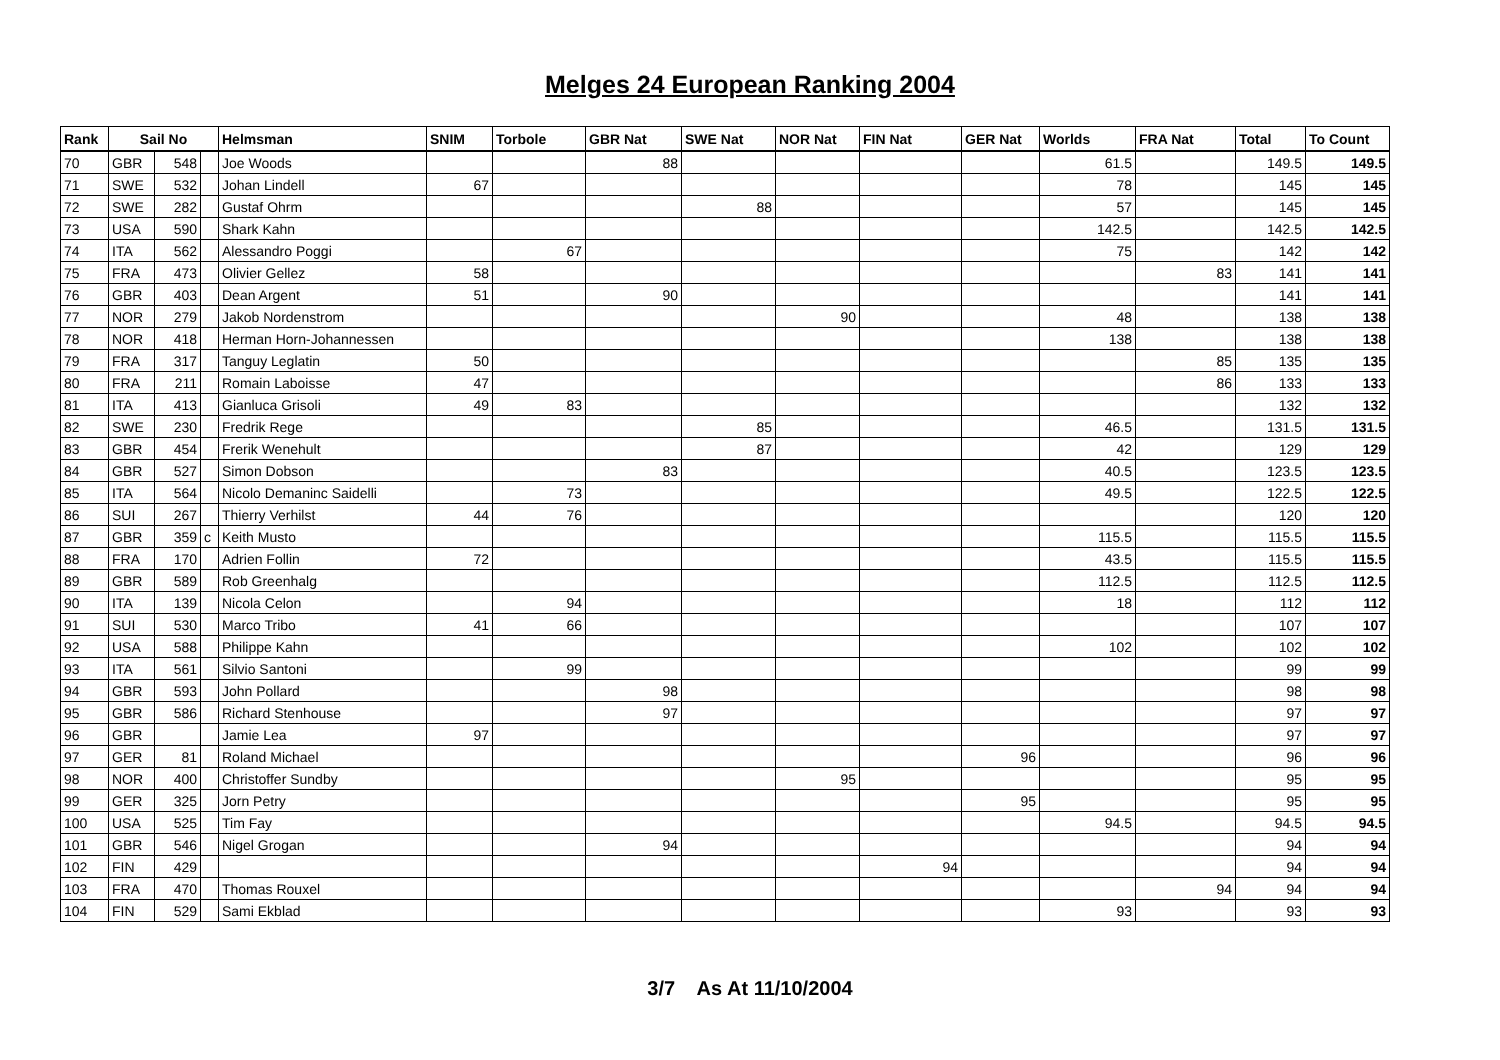Melges 24 European Ranking 2004
| Rank | Sail No | | | Helmsman | SNIM | Torbole | GBR Nat | SWE Nat | NOR Nat | FIN Nat | GER Nat | Worlds | FRA Nat | Total | To Count |
| --- | --- | --- | --- | --- | --- | --- | --- | --- | --- | --- | --- | --- | --- | --- | --- |
| 70 | GBR | 548 | | Joe Woods | | | 88 | | | | | 61.5 | | 149.5 | 149.5 |
| 71 | SWE | 532 | | Johan Lindell | 67 | | | | | | | 78 | | 145 | 145 |
| 72 | SWE | 282 | | Gustaf Ohrm | | | | 88 | | | | 57 | | 145 | 145 |
| 73 | USA | 590 | | Shark Kahn | | | | | | | | 142.5 | | 142.5 | 142.5 |
| 74 | ITA | 562 | | Alessandro Poggi | | 67 | | | | | | 75 | | 142 | 142 |
| 75 | FRA | 473 | | Olivier Gellez | 58 | | | | | | | | 83 | 141 | 141 |
| 76 | GBR | 403 | | Dean Argent | 51 | | 90 | | | | | | | 141 | 141 |
| 77 | NOR | 279 | | Jakob Nordenstrom | | | | | 90 | | | 48 | | 138 | 138 |
| 78 | NOR | 418 | | Herman Horn-Johannessen | | | | | | | | 138 | | 138 | 138 |
| 79 | FRA | 317 | | Tanguy Leglatin | 50 | | | | | | | | 85 | 135 | 135 |
| 80 | FRA | 211 | | Romain Laboisse | 47 | | | | | | | | 86 | 133 | 133 |
| 81 | ITA | 413 | | Gianluca Grisoli | 49 | 83 | | | | | | | | 132 | 132 |
| 82 | SWE | 230 | | Fredrik Rege | | | | 85 | | | | 46.5 | | 131.5 | 131.5 |
| 83 | GBR | 454 | | Frerik Wenehult | | | | 87 | | | | 42 | | 129 | 129 |
| 84 | GBR | 527 | | Simon Dobson | | | 83 | | | | | 40.5 | | 123.5 | 123.5 |
| 85 | ITA | 564 | | Nicolo Demaninc Saidelli | | 73 | | | | | | 49.5 | | 122.5 | 122.5 |
| 86 | SUI | 267 | | Thierry Verhilst | 44 | 76 | | | | | | | | 120 | 120 |
| 87 | GBR | 359 | c | Keith Musto | | | | | | | | 115.5 | | 115.5 | 115.5 |
| 88 | FRA | 170 | | Adrien Follin | 72 | | | | | | | 43.5 | | 115.5 | 115.5 |
| 89 | GBR | 589 | | Rob Greenhalg | | | | | | | | 112.5 | | 112.5 | 112.5 |
| 90 | ITA | 139 | | Nicola Celon | | 94 | | | | | | 18 | | 112 | 112 |
| 91 | SUI | 530 | | Marco Tribo | 41 | 66 | | | | | | | | 107 | 107 |
| 92 | USA | 588 | | Philippe Kahn | | | | | | | | 102 | | 102 | 102 |
| 93 | ITA | 561 | | Silvio Santoni | | 99 | | | | | | | | 99 | 99 |
| 94 | GBR | 593 | | John Pollard | | | 98 | | | | | | | 98 | 98 |
| 95 | GBR | 586 | | Richard Stenhouse | | | 97 | | | | | | | 97 | 97 |
| 96 | GBR | | | Jamie Lea | 97 | | | | | | | | | 97 | 97 |
| 97 | GER | 81 | | Roland Michael | | | | | | | 96 | | | 96 | 96 |
| 98 | NOR | 400 | | Christoffer Sundby | | | | | 95 | | | | | 95 | 95 |
| 99 | GER | 325 | | Jorn Petry | | | | | | | 95 | | | 95 | 95 |
| 100 | USA | 525 | | Tim Fay | | | | | | | | 94.5 | | 94.5 | 94.5 |
| 101 | GBR | 546 | | Nigel Grogan | | | 94 | | | | | | | 94 | 94 |
| 102 | FIN | 429 | | | | | | | | 94 | | | | 94 | 94 |
| 103 | FRA | 470 | | Thomas Rouxel | | | | | | | | | 94 | 94 | 94 |
| 104 | FIN | 529 | | Sami Ekblad | | | | | | | | 93 | | 93 | 93 |
3/7 As At 11/10/2004